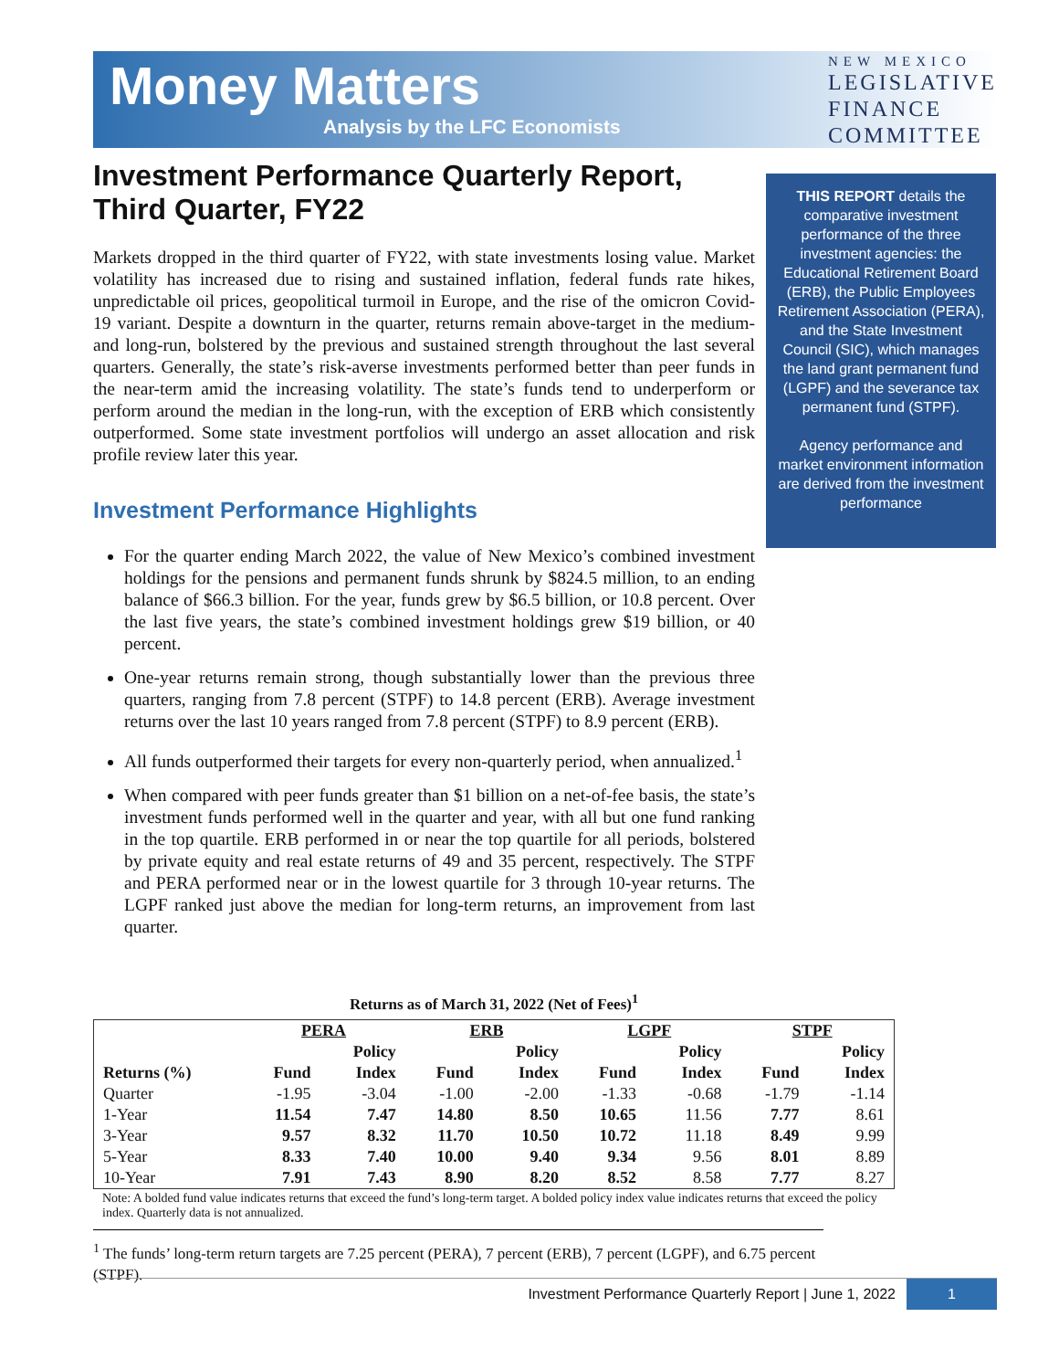Money Matters
Analysis by the LFC Economists
NEW MEXICO
LEGISLATIVE
FINANCE
COMMITTEE
Investment Performance Quarterly Report, Third Quarter, FY22
Markets dropped in the third quarter of FY22, with state investments losing value. Market volatility has increased due to rising and sustained inflation, federal funds rate hikes, unpredictable oil prices, geopolitical turmoil in Europe, and the rise of the omicron Covid-19 variant. Despite a downturn in the quarter, returns remain above-target in the medium- and long-run, bolstered by the previous and sustained strength throughout the last several quarters. Generally, the state’s risk-averse investments performed better than peer funds in the near-term amid the increasing volatility. The state’s funds tend to underperform or perform around the median in the long-run, with the exception of ERB which consistently outperformed. Some state investment portfolios will undergo an asset allocation and risk profile review later this year.
Investment Performance Highlights
For the quarter ending March 2022, the value of New Mexico’s combined investment holdings for the pensions and permanent funds shrunk by $824.5 million, to an ending balance of $66.3 billion. For the year, funds grew by $6.5 billion, or 10.8 percent. Over the last five years, the state’s combined investment holdings grew $19 billion, or 40 percent.
One-year returns remain strong, though substantially lower than the previous three quarters, ranging from 7.8 percent (STPF) to 14.8 percent (ERB). Average investment returns over the last 10 years ranged from 7.8 percent (STPF) to 8.9 percent (ERB).
All funds outperformed their targets for every non-quarterly period, when annualized.<sup>1</sup>
When compared with peer funds greater than $1 billion on a net-of-fee basis, the state’s investment funds performed well in the quarter and year, with all but one fund ranking in the top quartile. ERB performed in or near the top quartile for all periods, bolstered by private equity and real estate returns of 49 and 35 percent, respectively. The STPF and PERA performed near or in the lowest quartile for 3 through 10-year returns. The LGPF ranked just above the median for long-term returns, an improvement from last quarter.
THIS REPORT details the comparative investment performance of the three investment agencies: the Educational Retirement Board (ERB), the Public Employees Retirement Association (PERA), and the State Investment Council (SIC), which manages the land grant permanent fund (LGPF) and the severance tax permanent fund (STPF).
Agency performance and market environment information are derived from the investment performance
Returns as of March 31, 2022 (Net of Fees)<sup>1</sup>
| | PERA | | ERB | | LGPF | | STPF | |
| --- | --- | --- | --- | --- | --- | --- | --- | --- |
| Returns (%) | Fund | Policy Index | Fund | Policy Index | Fund | Policy Index | Fund | Policy Index |
| Quarter | -1.95 | -3.04 | -1.00 | -2.00 | -1.33 | -0.68 | -1.79 | -1.14 |
| 1-Year | 11.54 | 7.47 | 14.80 | 8.50 | 10.65 | 11.56 | 7.77 | 8.61 |
| 3-Year | 9.57 | 8.32 | 11.70 | 10.50 | 10.72 | 11.18 | 8.49 | 9.99 |
| 5-Year | 8.33 | 7.40 | 10.00 | 9.40 | 9.34 | 9.56 | 8.01 | 8.89 |
| 10-Year | 7.91 | 7.43 | 8.90 | 8.20 | 8.52 | 8.58 | 7.77 | 8.27 |
Note: A bolded fund value indicates returns that exceed the fund’s long-term target. A bolded policy index value indicates returns that exceed the policy index. Quarterly data is not annualized.
<sup>1</sup> The funds’ long-term return targets are 7.25 percent (PERA), 7 percent (ERB), 7 percent (LGPF), and 6.75 percent (STPF).
Investment Performance Quarterly Report | June 1, 2022 1